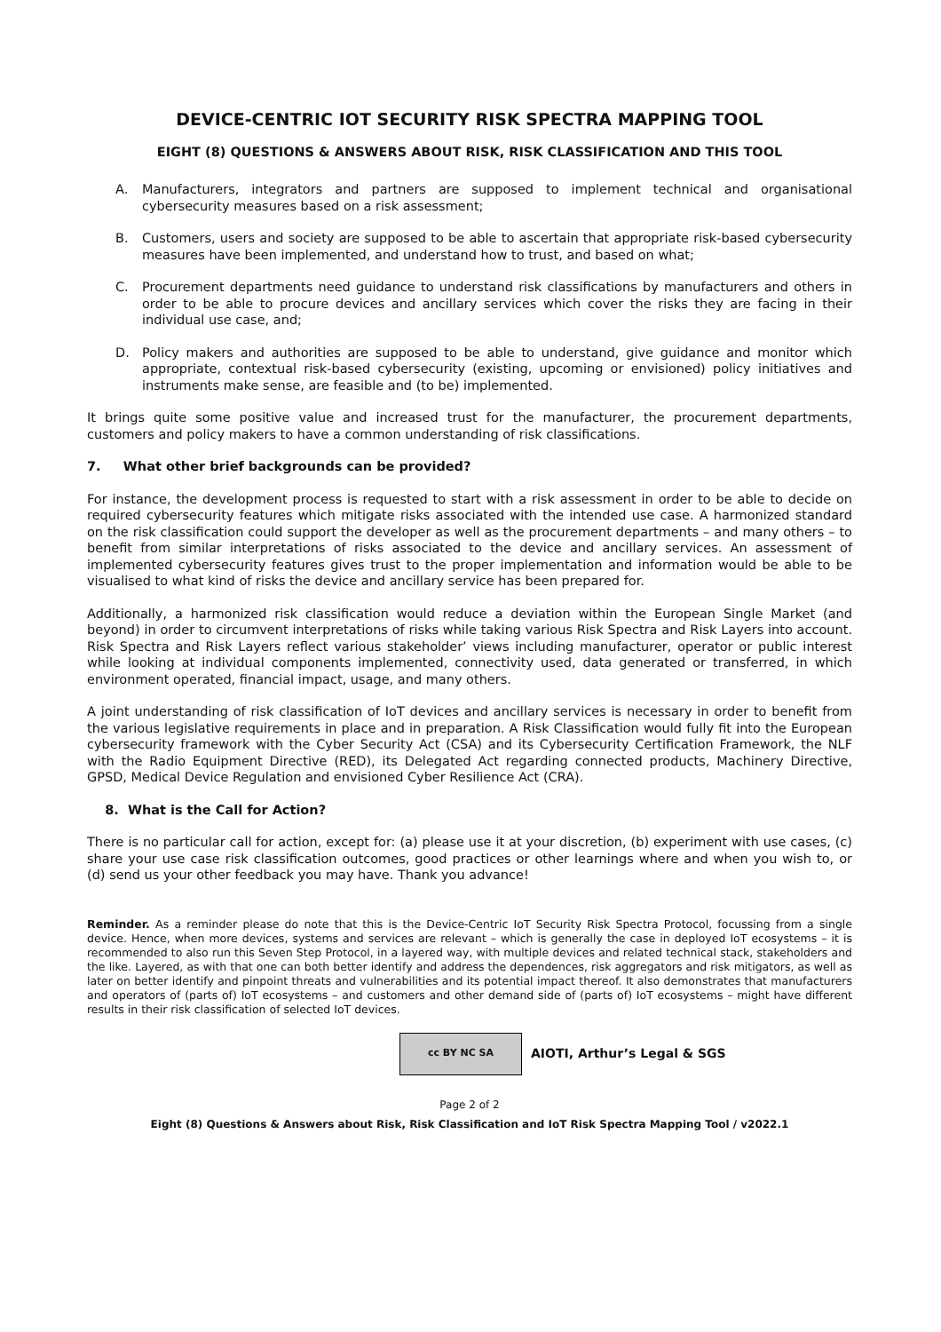DEVICE-CENTRIC IOT SECURITY RISK SPECTRA MAPPING TOOL
EIGHT (8) QUESTIONS & ANSWERS ABOUT RISK, RISK CLASSIFICATION AND THIS TOOL
A. Manufacturers, integrators and partners are supposed to implement technical and organisational cybersecurity measures based on a risk assessment;
B. Customers, users and society are supposed to be able to ascertain that appropriate risk-based cybersecurity measures have been implemented, and understand how to trust, and based on what;
C. Procurement departments need guidance to understand risk classifications by manufacturers and others in order to be able to procure devices and ancillary services which cover the risks they are facing in their individual use case, and;
D. Policy makers and authorities are supposed to be able to understand, give guidance and monitor which appropriate, contextual risk-based cybersecurity (existing, upcoming or envisioned) policy initiatives and instruments make sense, are feasible and (to be) implemented.
It brings quite some positive value and increased trust for the manufacturer, the procurement departments, customers and policy makers to have a common understanding of risk classifications.
7. What other brief backgrounds can be provided?
For instance, the development process is requested to start with a risk assessment in order to be able to decide on required cybersecurity features which mitigate risks associated with the intended use case. A harmonized standard on the risk classification could support the developer as well as the procurement departments – and many others – to benefit from similar interpretations of risks associated to the device and ancillary services. An assessment of implemented cybersecurity features gives trust to the proper implementation and information would be able to be visualised to what kind of risks the device and ancillary service has been prepared for.
Additionally, a harmonized risk classification would reduce a deviation within the European Single Market (and beyond) in order to circumvent interpretations of risks while taking various Risk Spectra and Risk Layers into account. Risk Spectra and Risk Layers reflect various stakeholder’ views including manufacturer, operator or public interest while looking at individual components implemented, connectivity used, data generated or transferred, in which environment operated, financial impact, usage, and many others.
A joint understanding of risk classification of IoT devices and ancillary services is necessary in order to benefit from the various legislative requirements in place and in preparation. A Risk Classification would fully fit into the European cybersecurity framework with the Cyber Security Act (CSA) and its Cybersecurity Certification Framework, the NLF with the Radio Equipment Directive (RED), its Delegated Act regarding connected products, Machinery Directive, GPSD, Medical Device Regulation and envisioned Cyber Resilience Act (CRA).
8. What is the Call for Action?
There is no particular call for action, except for: (a) please use it at your discretion, (b) experiment with use cases, (c) share your use case risk classification outcomes, good practices or other learnings where and when you wish to, or (d) send us your other feedback you may have. Thank you advance!
Reminder. As a reminder please do note that this is the Device-Centric IoT Security Risk Spectra Protocol, focussing from a single device. Hence, when more devices, systems and services are relevant – which is generally the case in deployed IoT ecosystems – it is recommended to also run this Seven Step Protocol, in a layered way, with multiple devices and related technical stack, stakeholders and the like. Layered, as with that one can both better identify and address the dependences, risk aggregators and risk mitigators, as well as later on better identify and pinpoint threats and vulnerabilities and its potential impact thereof. It also demonstrates that manufacturers and operators of (parts of) IoT ecosystems – and customers and other demand side of (parts of) IoT ecosystems – might have different results in their risk classification of selected IoT devices.
cc BY NC SA
AIOTI, Arthur’s Legal & SGS
Page 2 of 2
Eight (8) Questions & Answers about Risk, Risk Classification and IoT Risk Spectra Mapping Tool / v2022.1